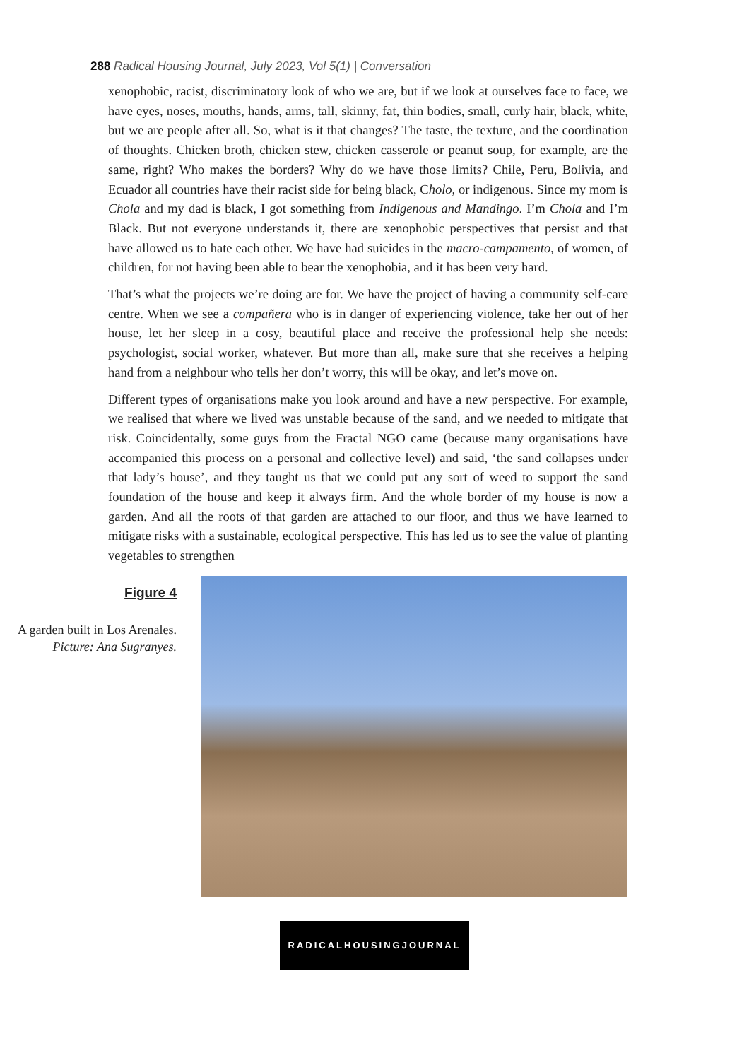288 Radical Housing Journal, July 2023, Vol 5(1) | Conversation
xenophobic, racist, discriminatory look of who we are, but if we look at ourselves face to face, we have eyes, noses, mouths, hands, arms, tall, skinny, fat, thin bodies, small, curly hair, black, white, but we are people after all. So, what is it that changes? The taste, the texture, and the coordination of thoughts. Chicken broth, chicken stew, chicken casserole or peanut soup, for example, are the same, right? Who makes the borders? Why do we have those limits? Chile, Peru, Bolivia, and Ecuador all countries have their racist side for being black, Cholo, or indigenous. Since my mom is Chola and my dad is black, I got something from Indigenous and Mandingo. I’m Chola and I’m Black. But not everyone understands it, there are xenophobic perspectives that persist and that have allowed us to hate each other. We have had suicides in the macro-campamento, of women, of children, for not having been able to bear the xenophobia, and it has been very hard.
That’s what the projects we’re doing are for. We have the project of having a community self-care centre. When we see a compañera who is in danger of experiencing violence, take her out of her house, let her sleep in a cosy, beautiful place and receive the professional help she needs: psychologist, social worker, whatever. But more than all, make sure that she receives a helping hand from a neighbour who tells her don’t worry, this will be okay, and let’s move on.
Different types of organisations make you look around and have a new perspective. For example, we realised that where we lived was unstable because of the sand, and we needed to mitigate that risk. Coincidentally, some guys from the Fractal NGO came (because many organisations have accompanied this process on a personal and collective level) and said, ‘the sand collapses under that lady’s house’, and they taught us that we could put any sort of weed to support the sand foundation of the house and keep it always firm. And the whole border of my house is now a garden. And all the roots of that garden are attached to our floor, and thus we have learned to mitigate risks with a sustainable, ecological perspective. This has led us to see the value of planting vegetables to strengthen
Figure 4
A garden built in Los Arenales. Picture: Ana Sugranyes.
RADICALHOUSINGJOURNAL